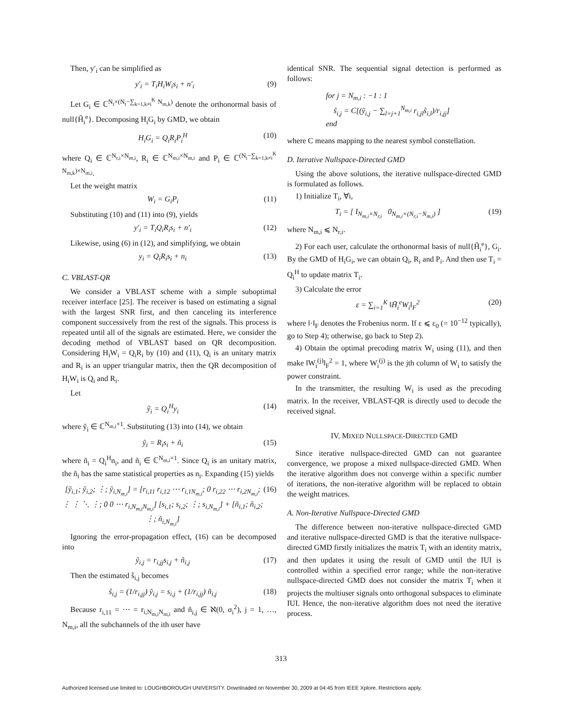Then, y′<sub>i</sub> can be simplified as
y′<sub>i</sub> = T<sub>i</sub>H<sub>i</sub>W<sub>i</sub>s<sub>i</sub> + n′<sub>i</sub> (9)
Let G<sub>i</sub> ∈ ℂ<sup>N<sub>t</sub>×(N<sub>t</sub>−∑<sub>k=1,k≠i</sub><sup>K</sup> N<sub>m,k</sub>)</sup> denote the orthonormal basis of null{H̃<sub>i</sub><sup>e</sup>}. Decomposing H<sub>i</sub>G<sub>i</sub> by GMD, we obtain
H<sub>i</sub>G<sub>i</sub> = Q<sub>i</sub>R<sub>i</sub>P<sub>i</sub><sup>H</sup> (10)
where Q<sub>i</sub> ∈ ℂ<sup>N<sub>r,i</sub>×N<sub>m,i</sub></sup>, R<sub>i</sub> ∈ ℂ<sup>N<sub>m,i</sub>×N<sub>m,i</sub></sup> and P<sub>i</sub> ∈ ℂ<sup>(N<sub>t</sub>−∑<sub>k=1,k≠i</sub><sup>K</sup> N<sub>m,k</sub>)×N<sub>m,i</sub></sup>.
Let the weight matrix
W<sub>i</sub> = G<sub>i</sub>P<sub>i</sub> (11)
Substituting (10) and (11) into (9), yields
y′<sub>i</sub> = T<sub>i</sub>Q<sub>i</sub>R<sub>i</sub>s<sub>i</sub> + n′<sub>i</sub> (12)
Likewise, using (6) in (12), and simplifying, we obtain
y<sub>i</sub> = Q<sub>i</sub>R<sub>i</sub>s<sub>i</sub> + n<sub>i</sub> (13)
C. VBLAST-QR
We consider a VBLAST scheme with a simple suboptimal receiver interface [25]. The receiver is based on estimating a signal with the largest SNR first, and then canceling its interference component successively from the rest of the signals. This process is repeated until all of the signals are estimated. Here, we consider the decoding method of VBLAST based on QR decomposition. Considering H<sub>i</sub>W<sub>i</sub> = Q<sub>i</sub>R<sub>i</sub> by (10) and (11), Q<sub>i</sub> is an unitary matrix and R<sub>i</sub> is an upper triangular matrix, then the QR decomposition of H<sub>i</sub>W<sub>i</sub> is Q<sub>i</sub> and R<sub>i</sub>.
Let
ỹ<sub>i</sub> = Q<sub>i</sub><sup>H</sup>y<sub>i</sub> (14)
where ỹ<sub>i</sub> ∈ ℂ<sup>N<sub>m,i</sub>×1</sup>. Substituting (13) into (14), we obtain
ỹ<sub>i</sub> = R<sub>i</sub>s<sub>i</sub> + ñ<sub>i</sub> (15)
where ñ<sub>i</sub> = Q<sub>i</sub><sup>H</sup>n<sub>i</sub>, and ñ<sub>i</sub> ∈ ℂ<sup>N<sub>m,i</sub>×1</sup>. Since Q<sub>i</sub> is an unitary matrix, the ñ<sub>i</sub> has the same statistical properties as n<sub>i</sub>. Expanding (15) yields
[ỹ<sub>i,1</sub>; ỹ<sub>i,2</sub>; ⋮; ỹ<sub>i,N<sub>m,i</sub></sub>] = [r<sub>i,11</sub> r<sub>i,12</sub> ⋯ r<sub>i,1N<sub>m,i</sub></sub>; 0 r<sub>i,22</sub> ⋯ r<sub>i,2N<sub>m,i</sub></sub>; ⋮ ⋮ ⋱ ⋮; 0 0 ⋯ r<sub>i,N<sub>m,i</sub>N<sub>m,i</sub></sub>] [s<sub>i,1</sub>; s<sub>i,2</sub>; ⋮; s<sub>i,N<sub>m,i</sub></sub>] + [ñ<sub>i,1</sub>; ñ<sub>i,2</sub>; ⋮; ñ<sub>i,N<sub>m,i</sub></sub>] (16)
Ignoring the error-propagation effect, (16) can be decomposed into
ỹ<sub>i,j</sub> = r<sub>i,jj</sub>s<sub>i,j</sub> + ñ<sub>i,j</sub> (17)
Then the estimated ŝ<sub>i,j</sub> becomes
ŝ<sub>i,j</sub> = (1/r<sub>i,jj</sub>) ỹ<sub>i,j</sub> = s<sub>i,j</sub> + (1/r<sub>i,jj</sub>) ñ<sub>i,j</sub> (18)
Because r<sub>i,11</sub> = ⋯ = r<sub>i,N<sub>m,i</sub>N<sub>m,i</sub></sub> and ñ<sub>i,j</sub> ∈ ℵ(0, σ<sub>i</sub><sup>2</sup>), j = 1, …, N<sub>m,i</sub>, all the subchannels of the ith user have
identical SNR. The sequential signal detection is performed as follows:
for j = N<sub>m,i</sub> : −1 : 1
ŝ<sub>i,j</sub> = C[(ỹ<sub>i,j</sub> − ∑<sub>l=j+1</sub><sup>N<sub>m,i</sub></sup> r<sub>i,jl</sub>ŝ<sub>i,l</sub>)/r<sub>i,jj</sub>]
end
where C means mapping to the nearest symbol constellation.
D. Iterative Nullspace-Directed GMD
Using the above solutions, the iterative nullspace-directed GMD is formulated as follows.
1) Initialize T<sub>i</sub>, ∀i,
T<sub>i</sub> = [ I<sub>N<sub>m,i</sub>×N<sub>r,i</sub></sub> 0<sub>N<sub>m,i</sub>×(N<sub>r,i</sub>−N<sub>m,i</sub>)</sub> ] (19)
where N<sub>m,i</sub> ⩽ N<sub>r,i</sub>.
2) For each user, calculate the orthonormal basis of null{H̃<sub>i</sub><sup>e</sup>}, G<sub>i</sub>. By the GMD of H<sub>i</sub>G<sub>i</sub>, we can obtain Q<sub>i</sub>, R<sub>i</sub> and P<sub>i</sub>. And then use T<sub>i</sub> = Q<sub>i</sub><sup>H</sup> to update matrix T<sub>i</sub>.
3) Calculate the error
ε = ∑<sub>i=1</sub><sup>K</sup> ‖H̃<sub>i</sub><sup>e</sup>W<sub>i</sub>‖<sub>F</sub><sup>2</sup> (20)
where ‖·‖<sub>F</sub> denotes the Frobenius norm. If ε ⩽ ε<sub>0</sub> (= 10<sup>−12</sup> typically), go to Step 4); otherwise, go back to Step 2).
4) Obtain the optimal precoding matrix W<sub>i</sub> using (11), and then make ‖W<sub>i</sub><sup>(j)</sup>‖<sub>F</sub><sup>2</sup> = 1, where W<sub>i</sub><sup>(j)</sup> is the jth column of W<sub>i</sub> to satisfy the power constraint.
In the transmitter, the resulting W<sub>i</sub> is used as the precoding matrix. In the receiver, VBLAST-QR is directly used to decode the received signal.
IV. MIXED NULLSPACE-DIRECTED GMD
Since iterative nullspace-directed GMD can not guarantee convergence, we propose a mixed nullspace-directed GMD. When the iterative algorithm does not converge within a specific number of iterations, the non-iterative algorithm will be replaced to obtain the weight matrices.
A. Non-Iterative Nullspace-Directed GMD
The difference between non-iterative nullspace-directed GMD and iterative nullspace-directed GMD is that the iterative nullspace-directed GMD firstly initializes the matrix T<sub>i</sub> with an identity matrix, and then updates it using the result of GMD until the IUI is controlled within a specified error range; while the non-iterative nullspace-directed GMD does not consider the matrix T<sub>i</sub> when it projects the multiuser signals onto orthogonal subspaces to eliminate IUI. Hence, the non-iterative algorithm does not need the iterative process.
313
Authorized licensed use limited to: LOUGHBOROUGH UNIVERSITY. Downloaded on November 30, 2009 at 04:45 from IEEE Xplore. Restrictions apply.